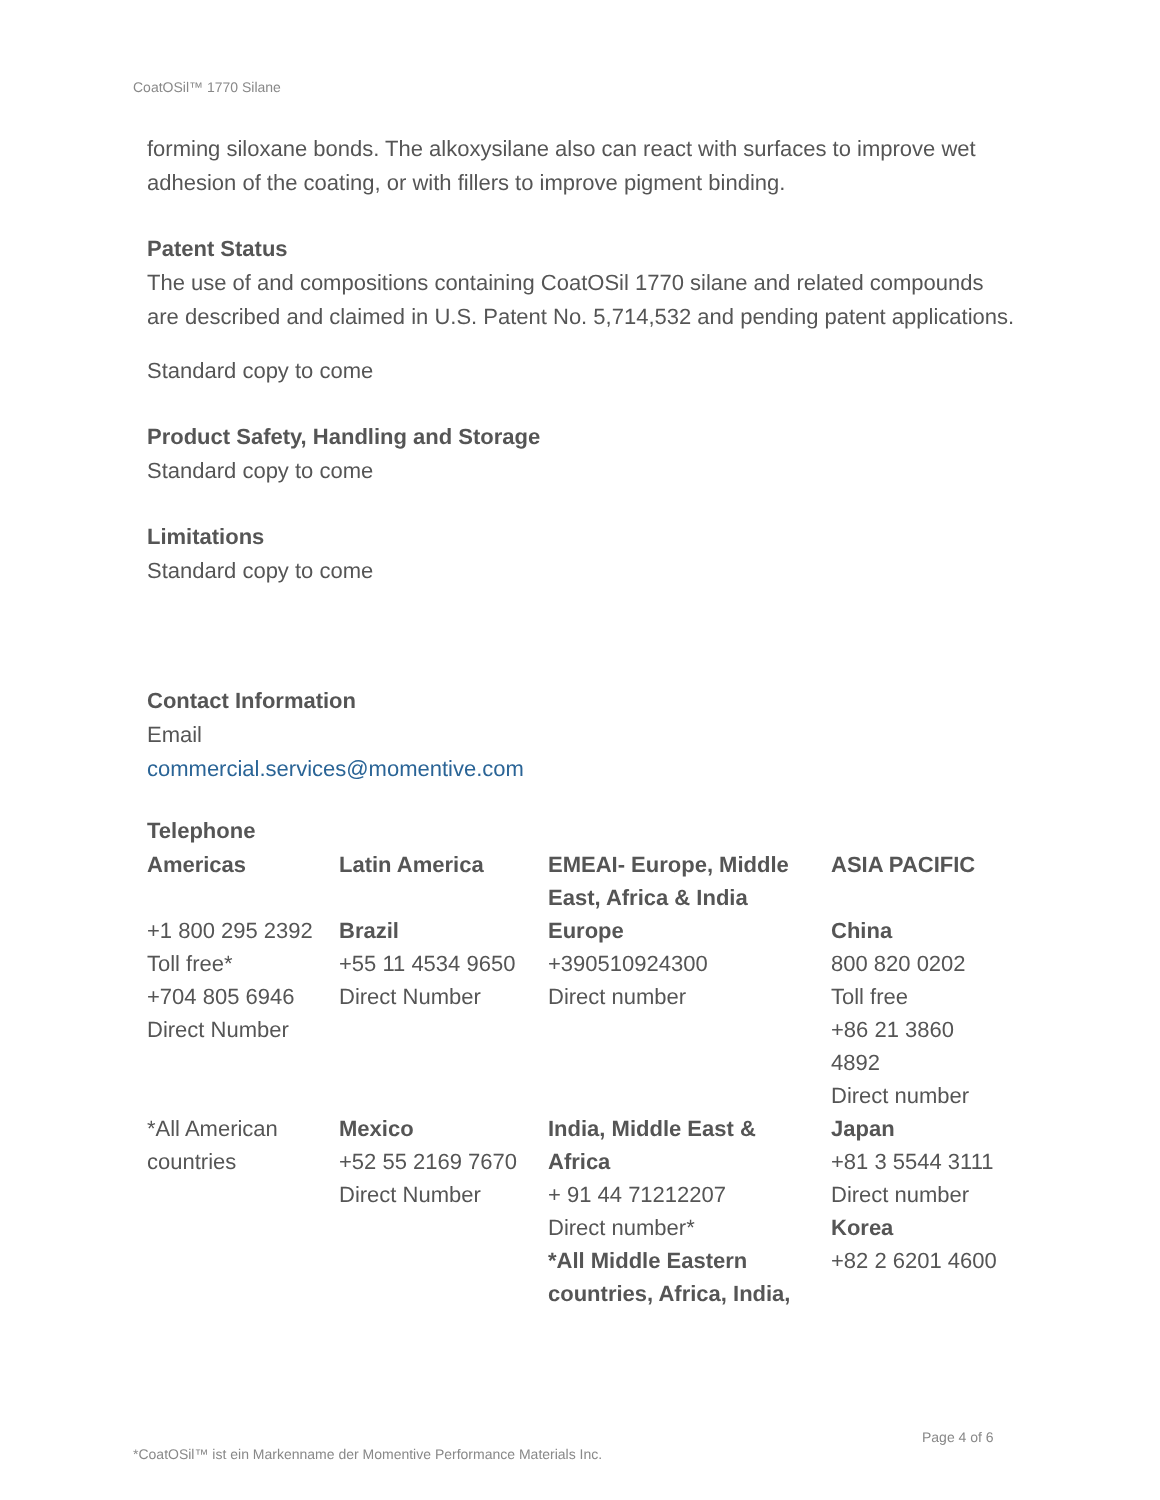CoatOSil™ 1770 Silane
forming siloxane bonds. The alkoxysilane also can react with surfaces to improve wet adhesion of the coating, or with fillers to improve pigment binding.
Patent Status
The use of and compositions containing CoatOSil 1770 silane and related compounds are described and claimed in U.S. Patent No. 5,714,532 and pending patent applications.
Standard copy to come
Product Safety, Handling and Storage
Standard copy to come
Limitations
Standard copy to come
Contact Information
Email
commercial.services@momentive.com
Telephone
| Americas | Latin America | EMEAI- Europe, Middle East, Africa & India | ASIA PACIFIC |
| +1 800 295 2392 Toll free* +704 805 6946 Direct Number | Brazil +55 11 4534 9650 Direct Number | Europe +390510924300 Direct number | China 800 820 0202 Toll free +86 21 3860 4892 Direct number |
| *All American countries | Mexico +52 55 2169 7670 Direct Number | India, Middle East & Africa + 91 44 71212207 Direct number* *All Middle Eastern countries, Africa, India, | Japan +81 3 5544 3111 Direct number Korea +82 2 6201 4600 |
Page 4 of 6
*CoatOSil™ ist ein Markenname der Momentive Performance Materials Inc.